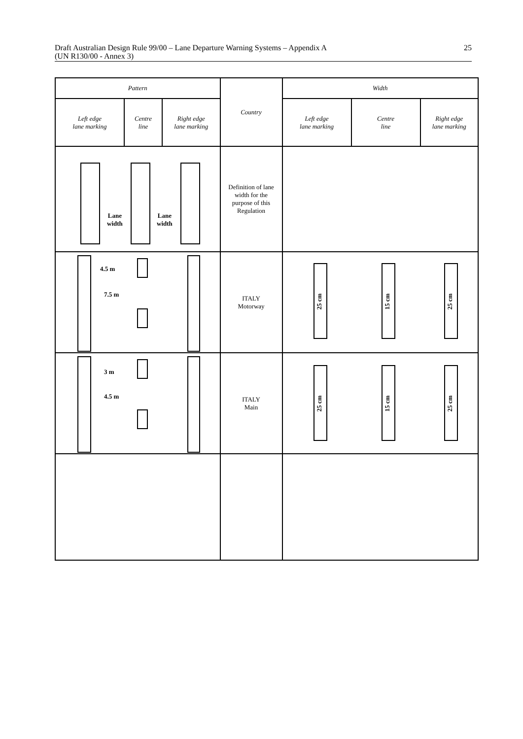Draft Australian Design Rule 99/00 – Lane Departure Warning Systems – Appendix A
(UN R130/00 - Annex 3) 25
| Pattern | | | Country | Width | | |
| --- | --- | --- | --- | --- | --- | --- |
| Left edge lane marking | Centre line | Right edge lane marking | | Left edge lane marking | Centre line | Right edge lane marking |
| Lane width Lane width | | | Definition of lane width for the purpose of this Regulation | | | |
| 4.5 m 7.5 m | | | ITALY Motorway | 25 cm 15 cm 25 cm | | |
| 3 m 4.5 m | | | ITALY Main | 25 cm 15 cm 25 cm | | |